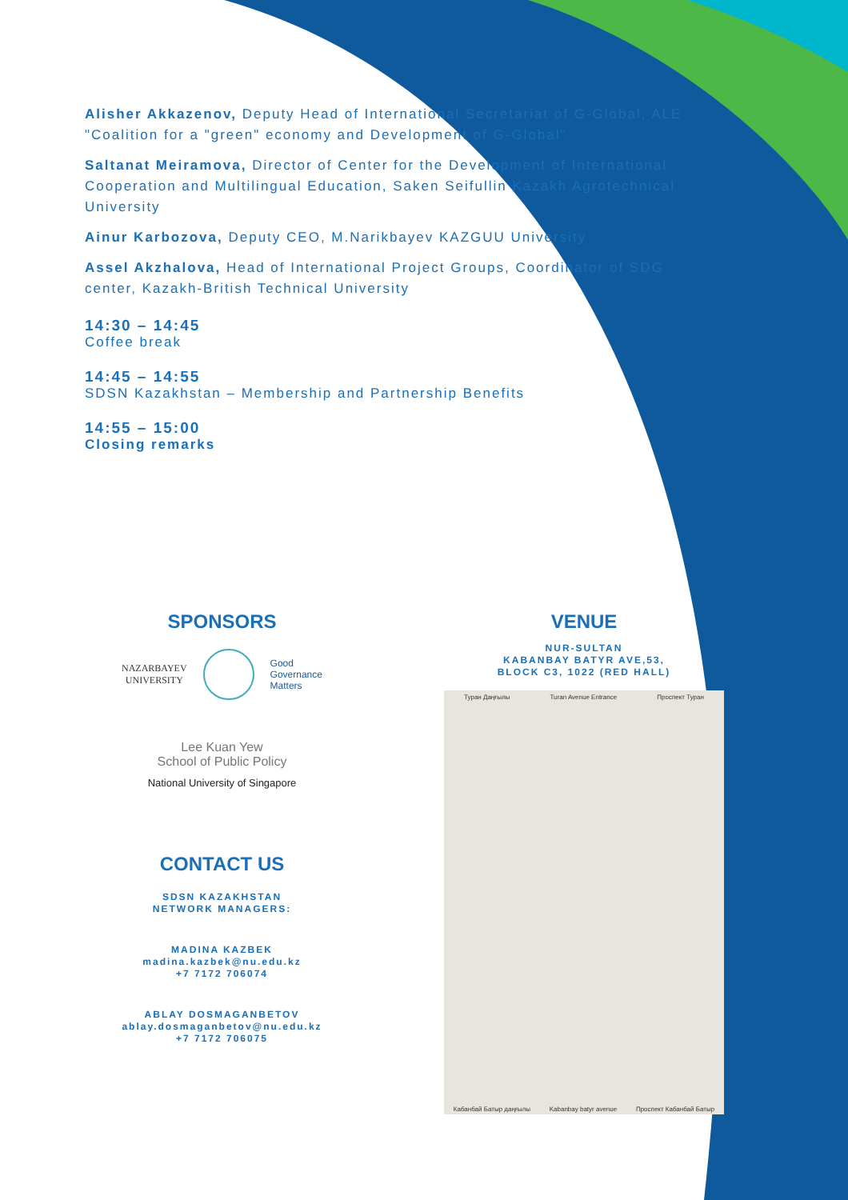Alisher Akkazenov, Deputy Head of International Secretariat of G-Global, ALE "Coalition for a "green" economy and Development of G-Global"
Saltanat Meiramova, Director of Center for the Development of International Cooperation and Multilingual Education, Saken Seifullin Kazakh Agrotechnical University
Ainur Karbozova, Deputy CEO, M.Narikbayev KAZGUU University
Assel Akzhalova, Head of International Project Groups, Coordinator of SDG center, Kazakh-British Technical University
14:30 – 14:45
Coffee break
14:45 – 14:55
SDSN Kazakhstan – Membership and Partnership Benefits
14:55 – 15:00
Closing remarks
SPONSORS
NAZARBAYEV
UNIVERSITY
Good
Governance
Matters
Lee Kuan Yew
School of Public Policy
National University of Singapore
CONTACT US
SDSN KAZAKHSTAN
NETWORK MANAGERS:
MADINA KAZBEK
madina.kazbek@nu.edu.kz
+7 7172 706074
ABLAY DOSMAGANBETOV
ablay.dosmaganbetov@nu.edu.kz
+7 7172 706075
VENUE
NUR-SULTAN
KABANBAY BATYR AVE,53,
BLOCK C3, 1022 (RED HALL)
Туран Даңғылы Turan Avenue Entrance Проспект Туран
Кабанбай Батыр даңғылы Kabanbay batyr avenue Проспект Кабанбай Батыр